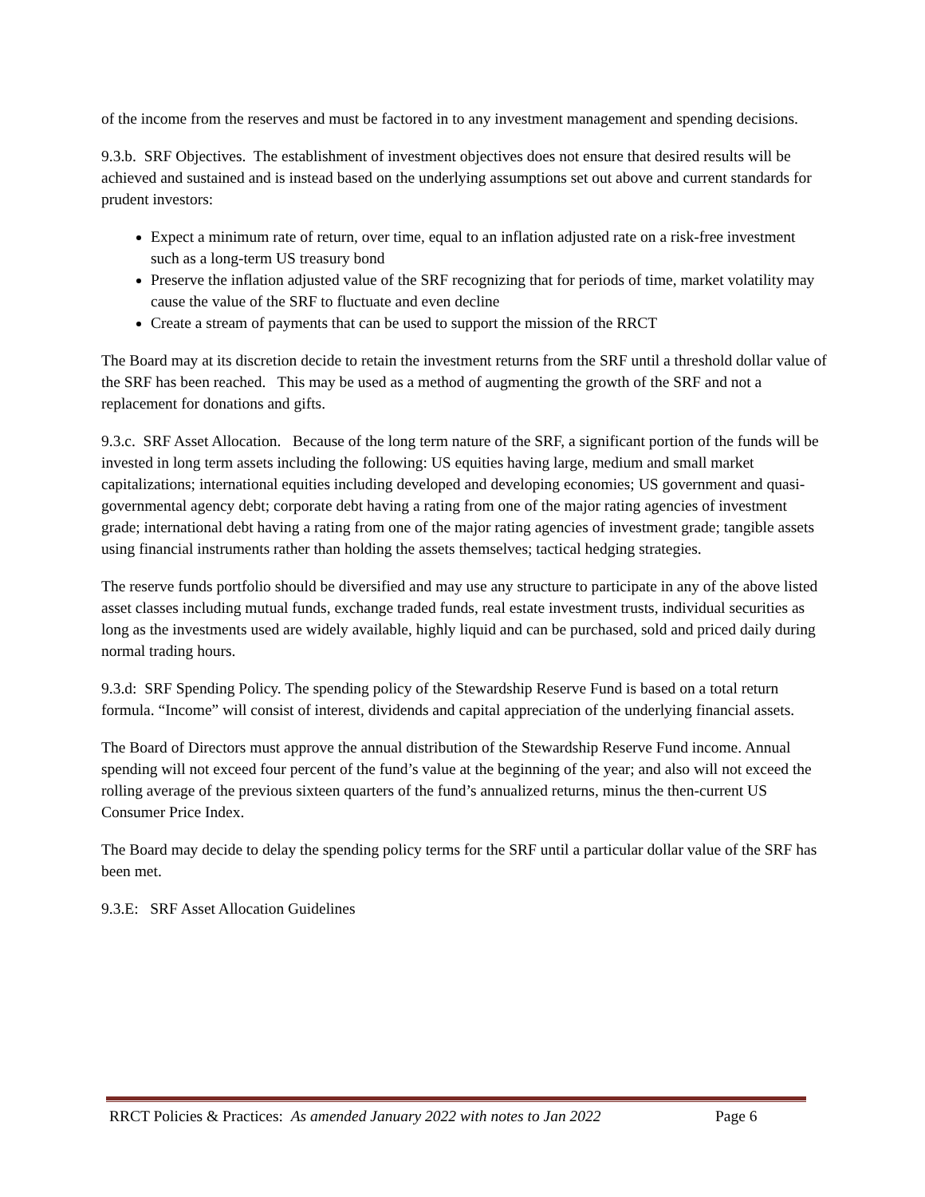of the income from the reserves and must be factored in to any investment management and spending decisions.
9.3.b. SRF Objectives. The establishment of investment objectives does not ensure that desired results will be achieved and sustained and is instead based on the underlying assumptions set out above and current standards for prudent investors:
Expect a minimum rate of return, over time, equal to an inflation adjusted rate on a risk-free investment such as a long-term US treasury bond
Preserve the inflation adjusted value of the SRF recognizing that for periods of time, market volatility may cause the value of the SRF to fluctuate and even decline
Create a stream of payments that can be used to support the mission of the RRCT
The Board may at its discretion decide to retain the investment returns from the SRF until a threshold dollar value of the SRF has been reached. This may be used as a method of augmenting the growth of the SRF and not a replacement for donations and gifts.
9.3.c. SRF Asset Allocation. Because of the long term nature of the SRF, a significant portion of the funds will be invested in long term assets including the following: US equities having large, medium and small market capitalizations; international equities including developed and developing economies; US government and quasi-governmental agency debt; corporate debt having a rating from one of the major rating agencies of investment grade; international debt having a rating from one of the major rating agencies of investment grade; tangible assets using financial instruments rather than holding the assets themselves; tactical hedging strategies.
The reserve funds portfolio should be diversified and may use any structure to participate in any of the above listed asset classes including mutual funds, exchange traded funds, real estate investment trusts, individual securities as long as the investments used are widely available, highly liquid and can be purchased, sold and priced daily during normal trading hours.
9.3.d: SRF Spending Policy. The spending policy of the Stewardship Reserve Fund is based on a total return formula. “Income” will consist of interest, dividends and capital appreciation of the underlying financial assets.
The Board of Directors must approve the annual distribution of the Stewardship Reserve Fund income. Annual spending will not exceed four percent of the fund’s value at the beginning of the year; and also will not exceed the rolling average of the previous sixteen quarters of the fund’s annualized returns, minus the then-current US Consumer Price Index.
The Board may decide to delay the spending policy terms for the SRF until a particular dollar value of the SRF has been met.
9.3.E: SRF Asset Allocation Guidelines
RRCT Policies & Practices: As amended January 2022 with notes to Jan 2022 Page 6